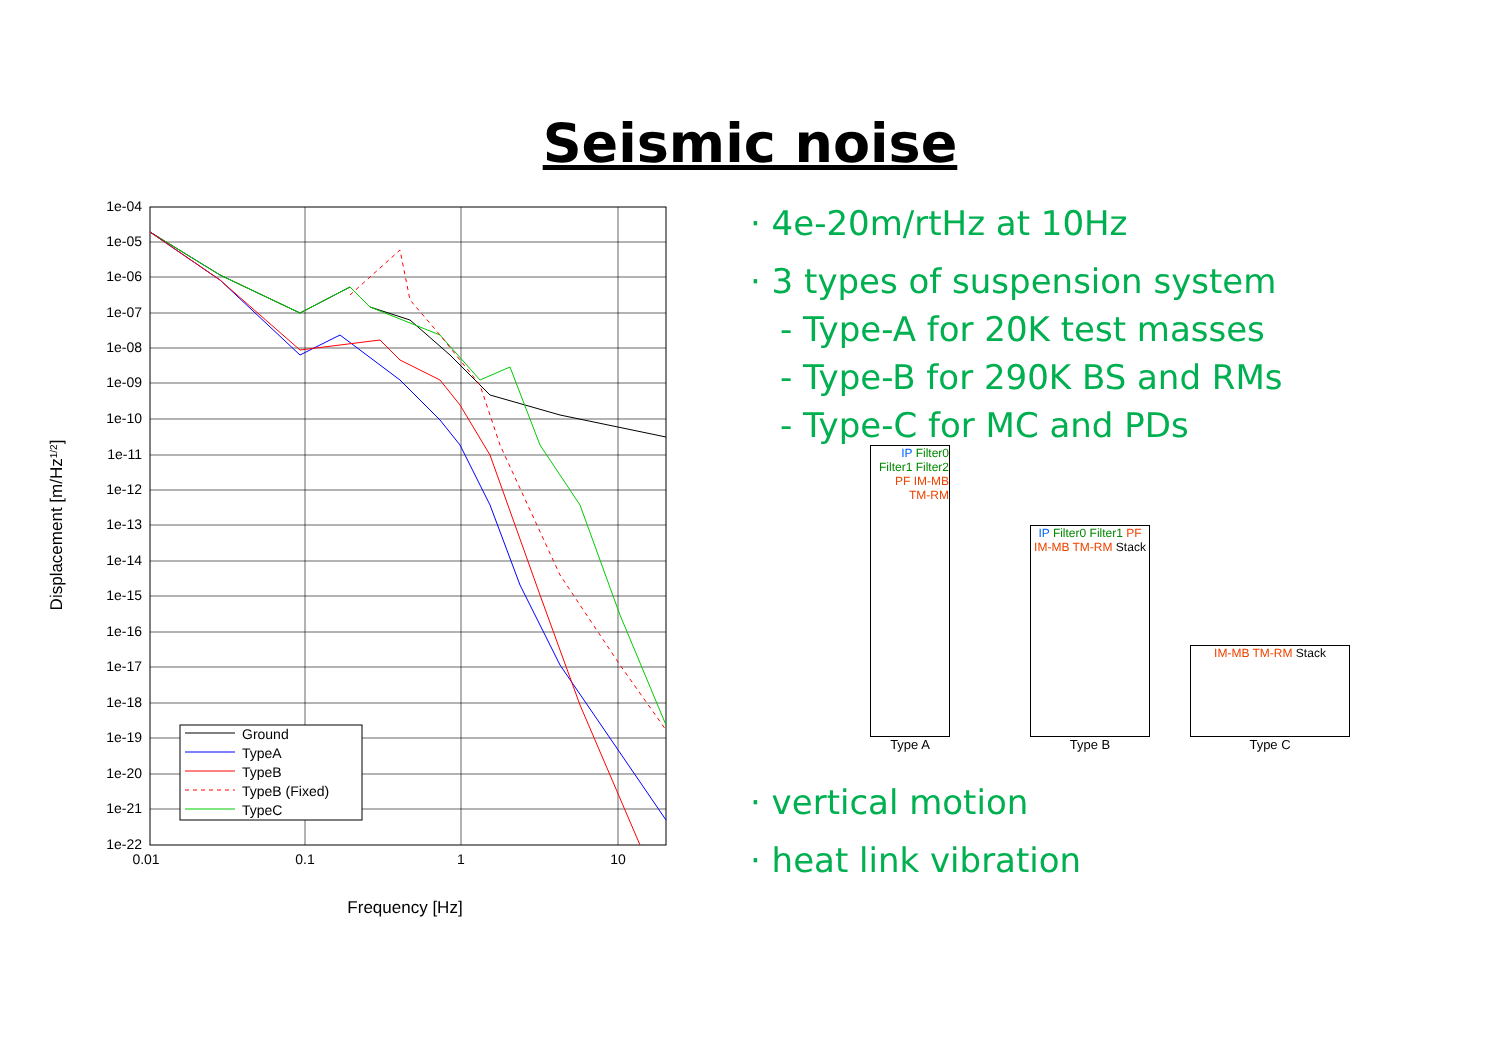Seismic noise
1e-04
1e-05
1e-06
1e-07
1e-08
1e-09
1e-10
1e-11
1e-12
1e-13
1e-14
1e-15
1e-16
1e-17
1e-18
1e-19
1e-20
1e-21
1e-22
0.01
0.1
1
10
Frequency [Hz]
Displacement [m/Hz1/2]
Ground
TypeA
TypeB
TypeB (Fixed)
TypeC
· 4e-20m/rtHz at 10Hz
· 3 types of suspension system
- Type-A for 20K test masses
- Type-B for 290K BS and RMs
- Type-C for MC and PDs
IP Filter0 Filter1 Filter2 PF IM-MB TM-RM
Type A
IP Filter0 Filter1 PF IM-MB TM-RM Stack
Type B
IM-MB TM-RM Stack
Type C
· vertical motion
· heat link vibration